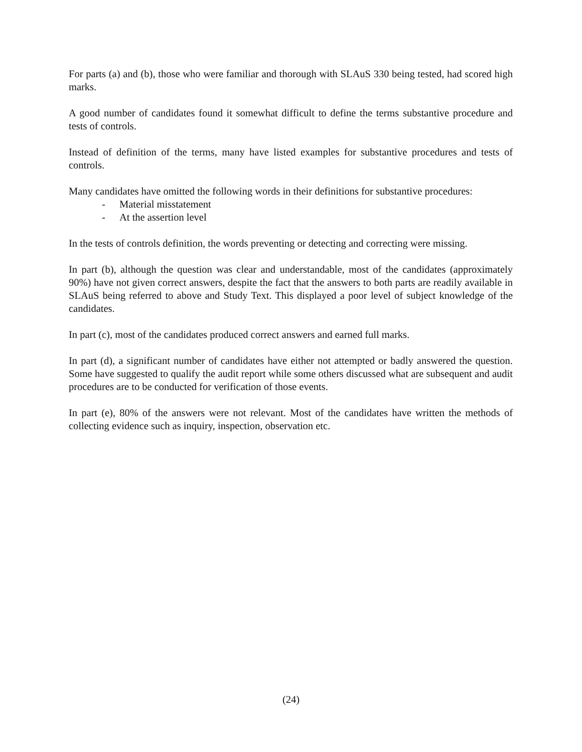For parts (a) and (b), those who were familiar and thorough with SLAuS 330 being tested, had scored high marks.
A good number of candidates found it somewhat difficult to define the terms substantive procedure and tests of controls.
Instead of definition of the terms, many have listed examples for substantive procedures and tests of controls.
Many candidates have omitted the following words in their definitions for substantive procedures:
- Material misstatement
- At the assertion level
In the tests of controls definition, the words preventing or detecting and correcting were missing.
In part (b), although the question was clear and understandable, most of the candidates (approximately 90%) have not given correct answers, despite the fact that the answers to both parts are readily available in SLAuS being referred to above and Study Text. This displayed a poor level of subject knowledge of the candidates.
In part (c), most of the candidates produced correct answers and earned full marks.
In part (d), a significant number of candidates have either not attempted or badly answered the question. Some have suggested to qualify the audit report while some others discussed what are subsequent and audit procedures are to be conducted for verification of those events.
In part (e), 80% of the answers were not relevant. Most of the candidates have written the methods of collecting evidence such as inquiry, inspection, observation etc.
(24)